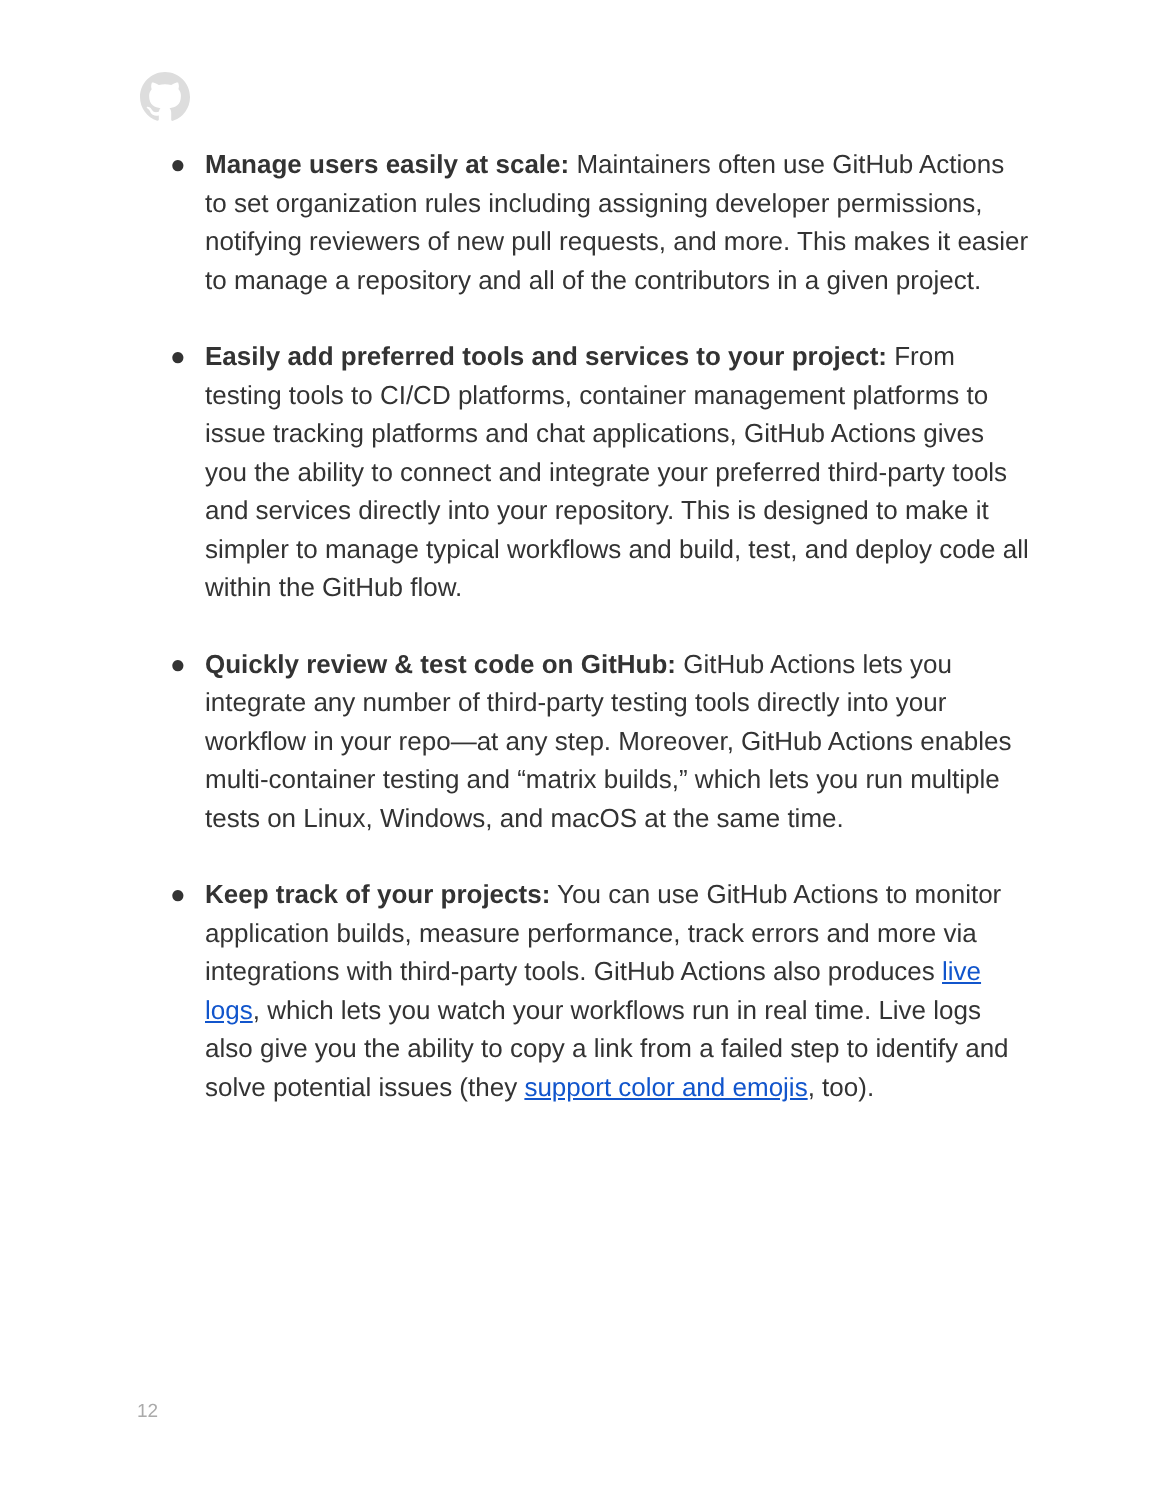● Manage users easily at scale: Maintainers often use GitHub Actions to set organization rules including assigning developer permissions, notifying reviewers of new pull requests, and more. This makes it easier to manage a repository and all of the contributors in a given project.
● Easily add preferred tools and services to your project: From testing tools to CI/CD platforms, container management platforms to issue tracking platforms and chat applications, GitHub Actions gives you the ability to connect and integrate your preferred third-party tools and services directly into your repository. This is designed to make it simpler to manage typical workflows and build, test, and deploy code all within the GitHub flow.
● Quickly review & test code on GitHub: GitHub Actions lets you integrate any number of third-party testing tools directly into your workflow in your repo—at any step. Moreover, GitHub Actions enables multi-container testing and “matrix builds,” which lets you run multiple tests on Linux, Windows, and macOS at the same time.
● Keep track of your projects: You can use GitHub Actions to monitor application builds, measure performance, track errors and more via integrations with third-party tools. GitHub Actions also produces live logs, which lets you watch your workflows run in real time. Live logs also give you the ability to copy a link from a failed step to identify and solve potential issues (they support color and emojis, too).
12